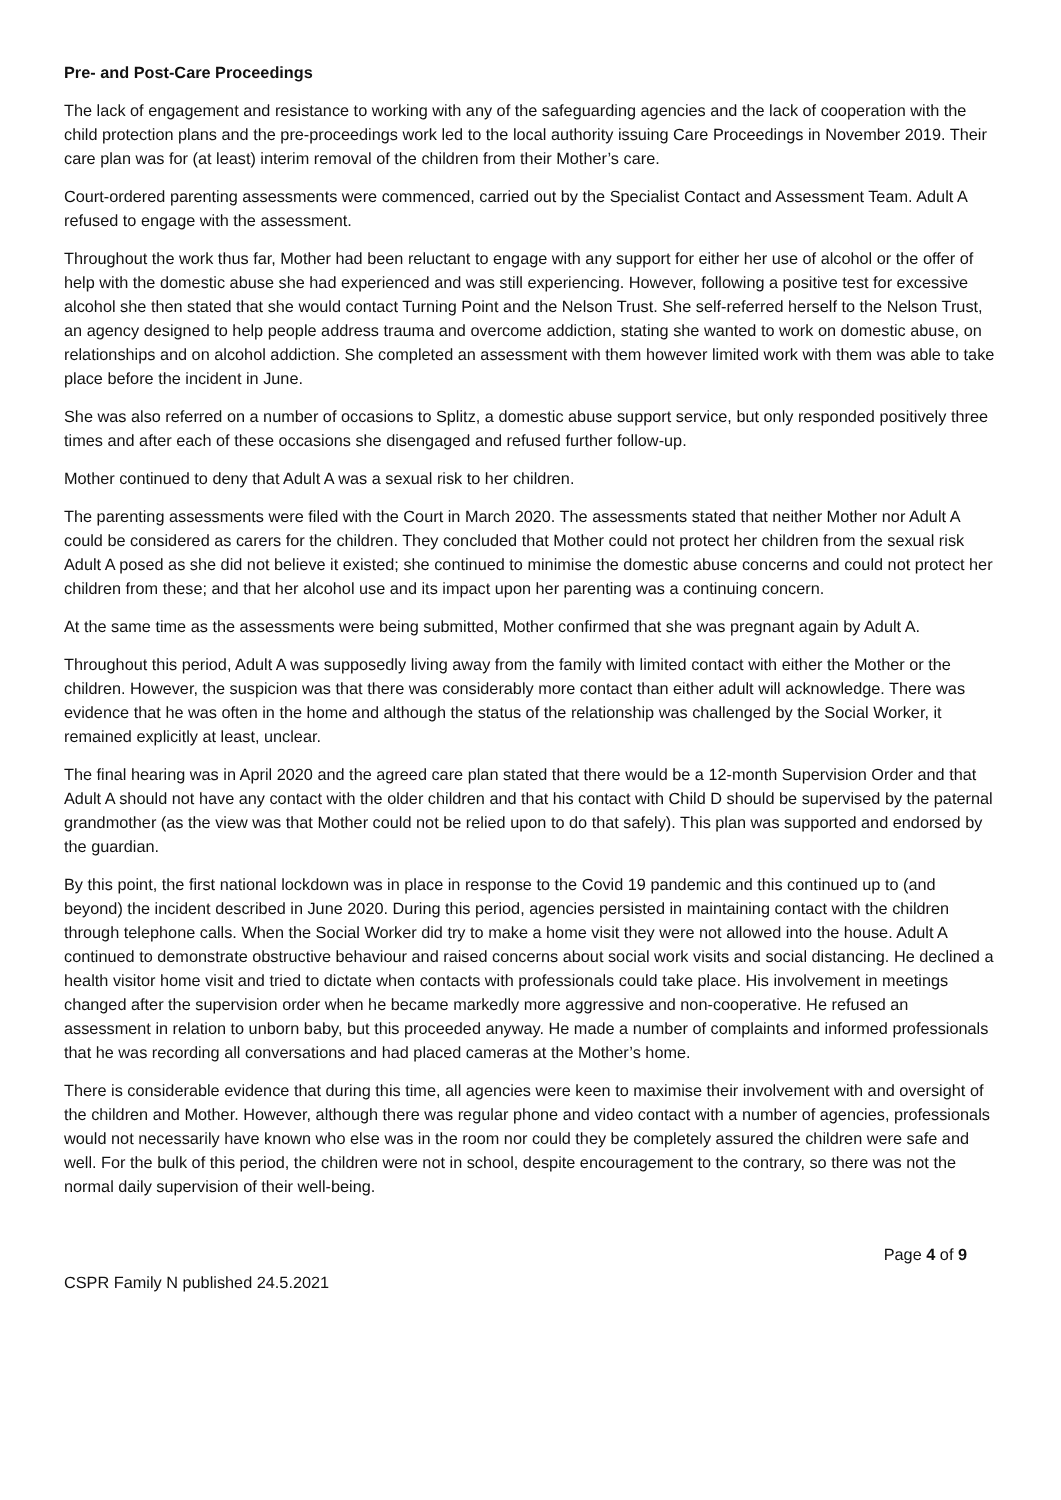Pre- and Post-Care Proceedings
The lack of engagement and resistance to working with any of the safeguarding agencies and the lack of cooperation with the child protection plans and the pre-proceedings work led to the local authority issuing Care Proceedings in November 2019. Their care plan was for (at least) interim removal of the children from their Mother’s care.
Court-ordered parenting assessments were commenced, carried out by the Specialist Contact and Assessment Team. Adult A refused to engage with the assessment.
Throughout the work thus far, Mother had been reluctant to engage with any support for either her use of alcohol or the offer of help with the domestic abuse she had experienced and was still experiencing. However, following a positive test for excessive alcohol she then stated that she would contact Turning Point and the Nelson Trust. She self-referred herself to the Nelson Trust, an agency designed to help people address trauma and overcome addiction, stating she wanted to work on domestic abuse, on relationships and on alcohol addiction. She completed an assessment with them however limited work with them was able to take place before the incident in June.
She was also referred on a number of occasions to Splitz, a domestic abuse support service, but only responded positively three times and after each of these occasions she disengaged and refused further follow-up.
Mother continued to deny that Adult A was a sexual risk to her children.
The parenting assessments were filed with the Court in March 2020. The assessments stated that neither Mother nor Adult A could be considered as carers for the children. They concluded that Mother could not protect her children from the sexual risk Adult A posed as she did not believe it existed; she continued to minimise the domestic abuse concerns and could not protect her children from these; and that her alcohol use and its impact upon her parenting was a continuing concern.
At the same time as the assessments were being submitted, Mother confirmed that she was pregnant again by Adult A.
Throughout this period, Adult A was supposedly living away from the family with limited contact with either the Mother or the children. However, the suspicion was that there was considerably more contact than either adult will acknowledge. There was evidence that he was often in the home and although the status of the relationship was challenged by the Social Worker, it remained explicitly at least, unclear.
The final hearing was in April 2020 and the agreed care plan stated that there would be a 12-month Supervision Order and that Adult A should not have any contact with the older children and that his contact with Child D should be supervised by the paternal grandmother (as the view was that Mother could not be relied upon to do that safely). This plan was supported and endorsed by the guardian.
By this point, the first national lockdown was in place in response to the Covid 19 pandemic and this continued up to (and beyond) the incident described in June 2020. During this period, agencies persisted in maintaining contact with the children through telephone calls. When the Social Worker did try to make a home visit they were not allowed into the house. Adult A continued to demonstrate obstructive behaviour and raised concerns about social work visits and social distancing. He declined a health visitor home visit and tried to dictate when contacts with professionals could take place. His involvement in meetings changed after the supervision order when he became markedly more aggressive and non-cooperative. He refused an assessment in relation to unborn baby, but this proceeded anyway. He made a number of complaints and informed professionals that he was recording all conversations and had placed cameras at the Mother’s home.
There is considerable evidence that during this time, all agencies were keen to maximise their involvement with and oversight of the children and Mother. However, although there was regular phone and video contact with a number of agencies, professionals would not necessarily have known who else was in the room nor could they be completely assured the children were safe and well. For the bulk of this period, the children were not in school, despite encouragement to the contrary, so there was not the normal daily supervision of their well-being.
Page 4 of 9
CSPR Family N published 24.5.2021